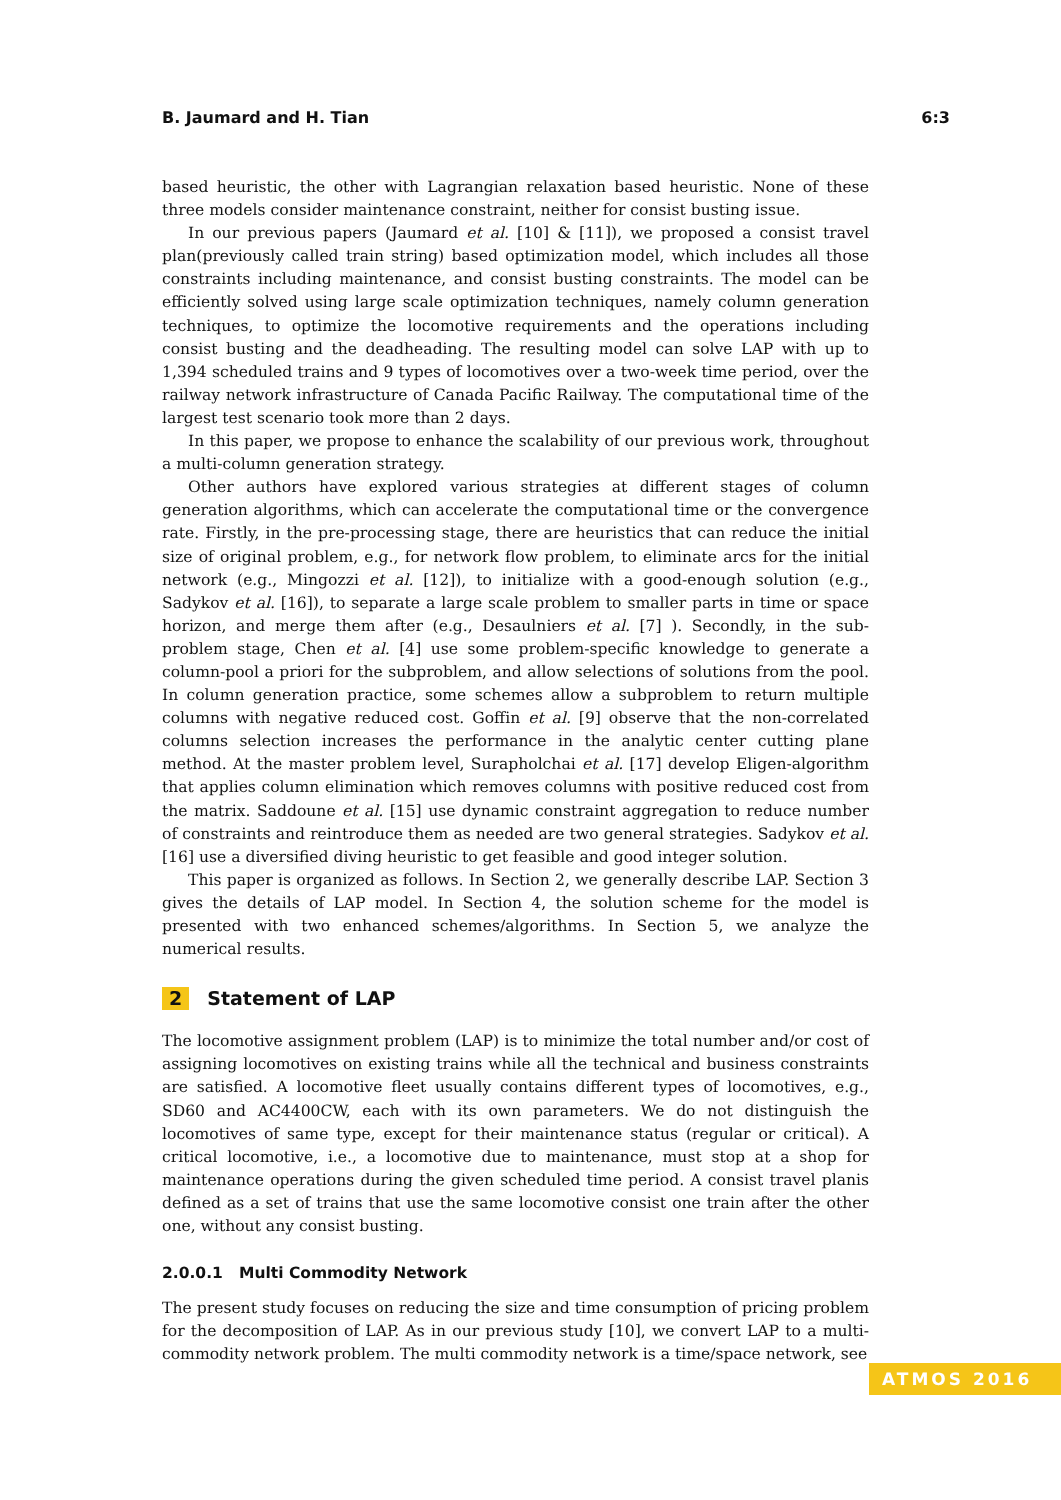B. Jaumard and H. Tian 6:3
based heuristic, the other with Lagrangian relaxation based heuristic. None of these three models consider maintenance constraint, neither for consist busting issue.
In our previous papers (Jaumard et al. [10] & [11]), we proposed a consist travel plan(previously called train string) based optimization model, which includes all those constraints including maintenance, and consist busting constraints. The model can be efficiently solved using large scale optimization techniques, namely column generation techniques, to optimize the locomotive requirements and the operations including consist busting and the deadheading. The resulting model can solve LAP with up to 1,394 scheduled trains and 9 types of locomotives over a two-week time period, over the railway network infrastructure of Canada Pacific Railway. The computational time of the largest test scenario took more than 2 days.
In this paper, we propose to enhance the scalability of our previous work, throughout a multi-column generation strategy.
Other authors have explored various strategies at different stages of column generation algorithms, which can accelerate the computational time or the convergence rate. Firstly, in the pre-processing stage, there are heuristics that can reduce the initial size of original problem, e.g., for network flow problem, to eliminate arcs for the initial network (e.g., Mingozzi et al. [12]), to initialize with a good-enough solution (e.g., Sadykov et al. [16]), to separate a large scale problem to smaller parts in time or space horizon, and merge them after (e.g., Desaulniers et al. [7] ). Secondly, in the sub-problem stage, Chen et al. [4] use some problem-specific knowledge to generate a column-pool a priori for the subproblem, and allow selections of solutions from the pool. In column generation practice, some schemes allow a subproblem to return multiple columns with negative reduced cost. Goffin et al. [9] observe that the non-correlated columns selection increases the performance in the analytic center cutting plane method. At the master problem level, Surapholchai et al. [17] develop Eligen-algorithm that applies column elimination which removes columns with positive reduced cost from the matrix. Saddoune et al. [15] use dynamic constraint aggregation to reduce number of constraints and reintroduce them as needed are two general strategies. Sadykov et al. [16] use a diversified diving heuristic to get feasible and good integer solution.
This paper is organized as follows. In Section 2, we generally describe LAP. Section 3 gives the details of LAP model. In Section 4, the solution scheme for the model is presented with two enhanced schemes/algorithms. In Section 5, we analyze the numerical results.
2 Statement of LAP
The locomotive assignment problem (LAP) is to minimize the total number and/or cost of assigning locomotives on existing trains while all the technical and business constraints are satisfied. A locomotive fleet usually contains different types of locomotives, e.g., SD60 and AC4400CW, each with its own parameters. We do not distinguish the locomotives of same type, except for their maintenance status (regular or critical). A critical locomotive, i.e., a locomotive due to maintenance, must stop at a shop for maintenance operations during the given scheduled time period. A consist travel planis defined as a set of trains that use the same locomotive consist one train after the other one, without any consist busting.
2.0.0.1 Multi Commodity Network
The present study focuses on reducing the size and time consumption of pricing problem for the decomposition of LAP. As in our previous study [10], we convert LAP to a multi-commodity network problem. The multi commodity network is a time/space network, see
ATMOS 2016